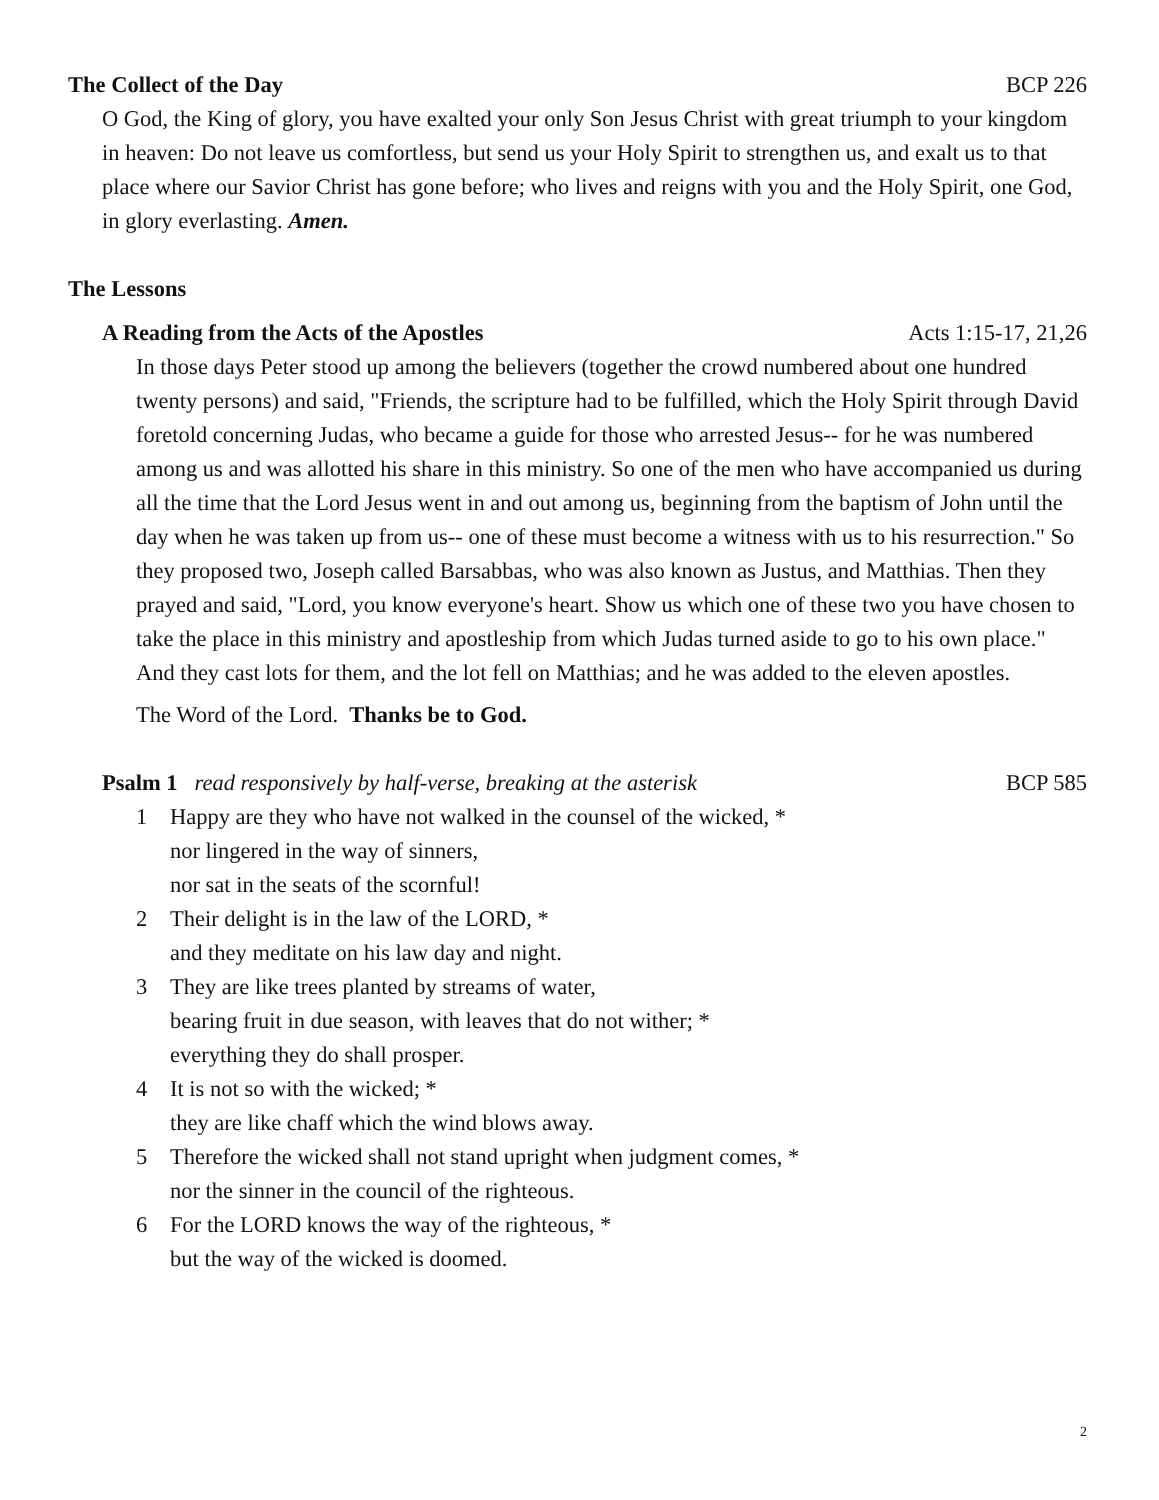The Collect of the Day BCP 226
O God, the King of glory, you have exalted your only Son Jesus Christ with great triumph to your kingdom in heaven: Do not leave us comfortless, but send us your Holy Spirit to strengthen us, and exalt us to that place where our Savior Christ has gone before; who lives and reigns with you and the Holy Spirit, one God, in glory everlasting. Amen.
The Lessons
A Reading from the Acts of the Apostles Acts 1:15-17, 21,26
In those days Peter stood up among the believers (together the crowd numbered about one hundred twenty persons) and said, "Friends, the scripture had to be fulfilled, which the Holy Spirit through David foretold concerning Judas, who became a guide for those who arrested Jesus-- for he was numbered among us and was allotted his share in this ministry. So one of the men who have accompanied us during all the time that the Lord Jesus went in and out among us, beginning from the baptism of John until the day when he was taken up from us-- one of these must become a witness with us to his resurrection." So they proposed two, Joseph called Barsabbas, who was also known as Justus, and Matthias. Then they prayed and said, "Lord, you know everyone's heart. Show us which one of these two you have chosen to take the place in this ministry and apostleship from which Judas turned aside to go to his own place." And they cast lots for them, and the lot fell on Matthias; and he was added to the eleven apostles.
The Word of the Lord. Thanks be to God.
Psalm 1 read responsively by half-verse, breaking at the asterisk BCP 585
1 Happy are they who have not walked in the counsel of the wicked, *
nor lingered in the way of sinners,
nor sat in the seats of the scornful!
2 Their delight is in the law of the LORD, *
and they meditate on his law day and night.
3 They are like trees planted by streams of water,
bearing fruit in due season, with leaves that do not wither; *
everything they do shall prosper.
4 It is not so with the wicked; *
they are like chaff which the wind blows away.
5 Therefore the wicked shall not stand upright when judgment comes, *
nor the sinner in the council of the righteous.
6 For the LORD knows the way of the righteous, *
but the way of the wicked is doomed.
2